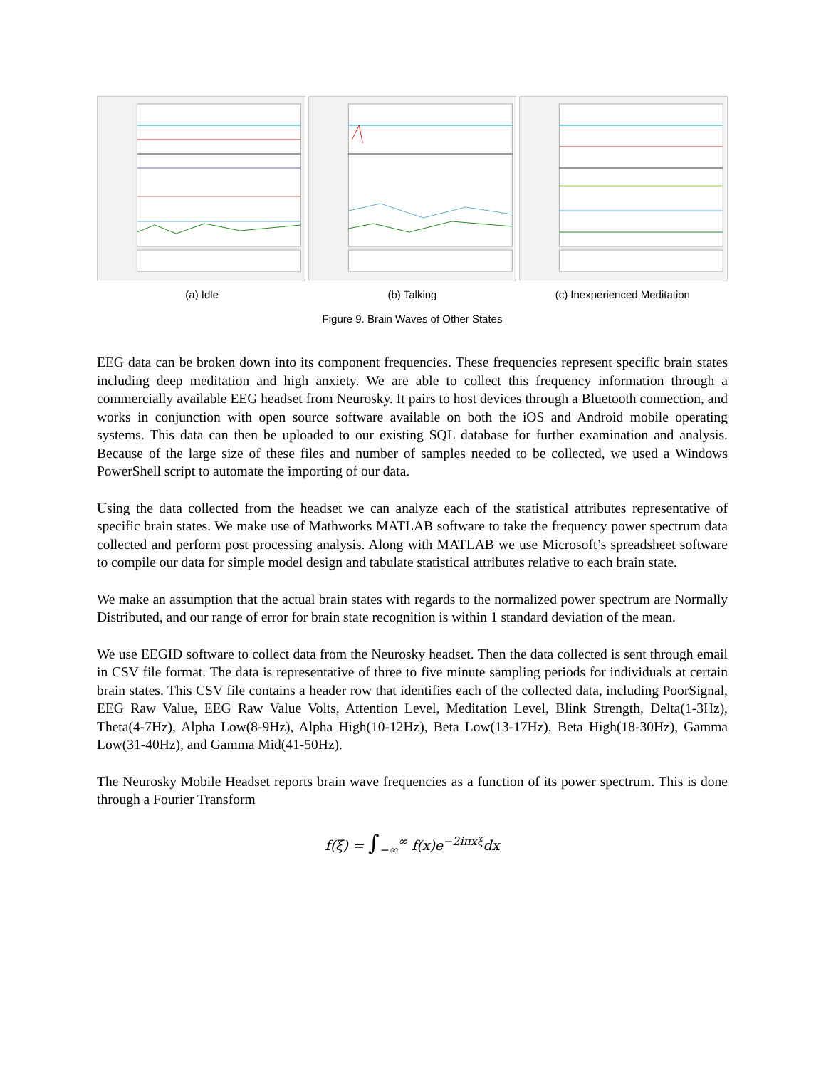(a) Idle (b) Talking (c) Inexperienced Meditation
Figure 9. Brain Waves of Other States
EEG data can be broken down into its component frequencies. These frequencies represent specific brain states including deep meditation and high anxiety. We are able to collect this frequency information through a commercially available EEG headset from Neurosky. It pairs to host devices through a Bluetooth connection, and works in conjunction with open source software available on both the iOS and Android mobile operating systems. This data can then be uploaded to our existing SQL database for further examination and analysis. Because of the large size of these files and number of samples needed to be collected, we used a Windows PowerShell script to automate the importing of our data.
Using the data collected from the headset we can analyze each of the statistical attributes representative of specific brain states. We make use of Mathworks MATLAB software to take the frequency power spectrum data collected and perform post processing analysis. Along with MATLAB we use Microsoft’s spreadsheet software to compile our data for simple model design and tabulate statistical attributes relative to each brain state.
We make an assumption that the actual brain states with regards to the normalized power spectrum are Normally Distributed, and our range of error for brain state recognition is within 1 standard deviation of the mean.
We use EEGID software to collect data from the Neurosky headset. Then the data collected is sent through email in CSV file format. The data is representative of three to five minute sampling periods for individuals at certain brain states. This CSV file contains a header row that identifies each of the collected data, including PoorSignal, EEG Raw Value, EEG Raw Value Volts, Attention Level, Meditation Level, Blink Strength, Delta(1-3Hz), Theta(4-7Hz), Alpha Low(8-9Hz), Alpha High(10-12Hz), Beta Low(13-17Hz), Beta High(18-30Hz), Gamma Low(31-40Hz), and Gamma Mid(41-50Hz).
The Neurosky Mobile Headset reports brain wave frequencies as a function of its power spectrum. This is done through a Fourier Transform
f(ξ) = ∫<sub>−∞</sub><sup>∞</sup> f(x)e<sup>−2iπxξ</sup>dx